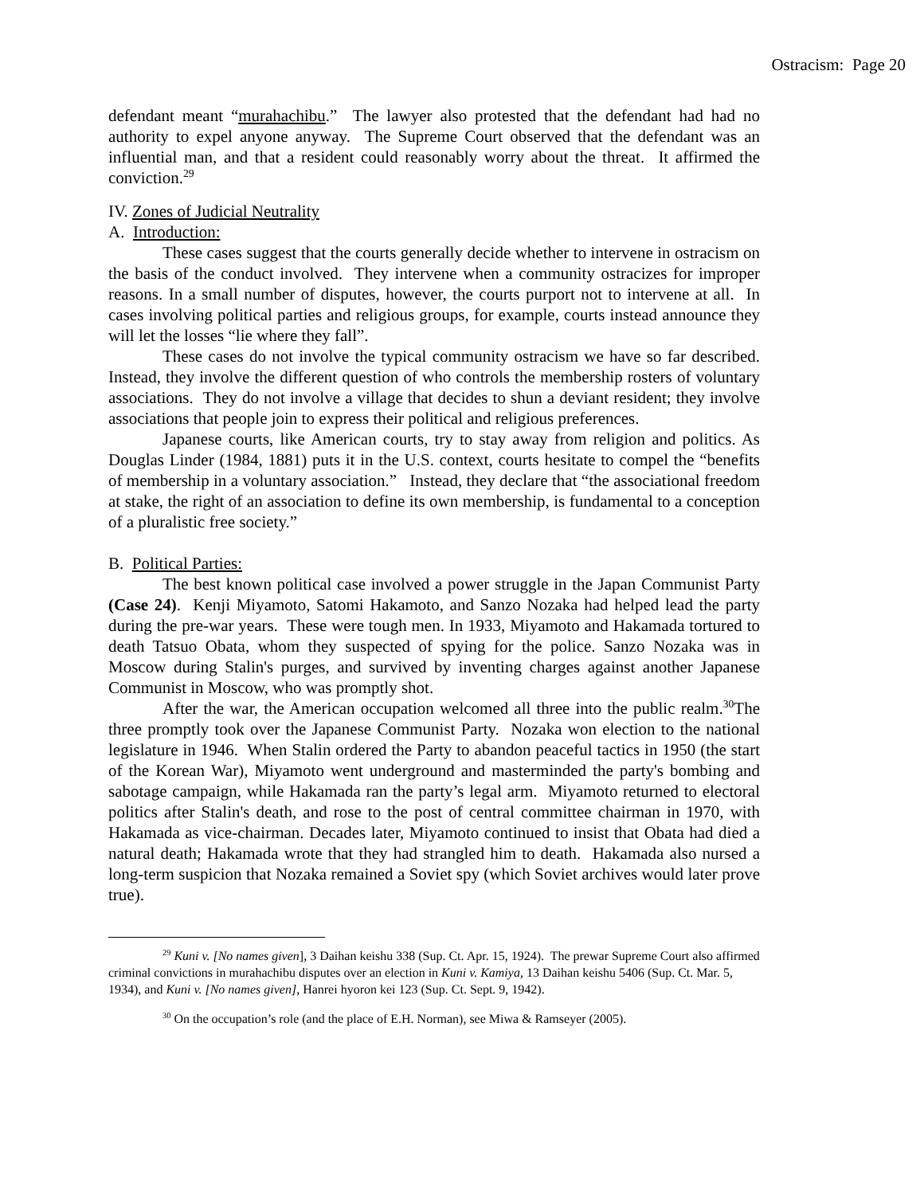Ostracism: Page 20
defendant meant “murahachibu.” The lawyer also protested that the defendant had had no authority to expel anyone anyway. The Supreme Court observed that the defendant was an influential man, and that a resident could reasonably worry about the threat. It affirmed the conviction.<sup>29</sup>
IV. Zones of Judicial Neutrality
A. Introduction:
These cases suggest that the courts generally decide whether to intervene in ostracism on the basis of the conduct involved. They intervene when a community ostracizes for improper reasons. In a small number of disputes, however, the courts purport not to intervene at all. In cases involving political parties and religious groups, for example, courts instead announce they will let the losses “lie where they fall”.
These cases do not involve the typical community ostracism we have so far described. Instead, they involve the different question of who controls the membership rosters of voluntary associations. They do not involve a village that decides to shun a deviant resident; they involve associations that people join to express their political and religious preferences.
Japanese courts, like American courts, try to stay away from religion and politics. As Douglas Linder (1984, 1881) puts it in the U.S. context, courts hesitate to compel the “benefits of membership in a voluntary association.” Instead, they declare that “the associational freedom at stake, the right of an association to define its own membership, is fundamental to a conception of a pluralistic free society.”
B. Political Parties:
The best known political case involved a power struggle in the Japan Communist Party (Case 24). Kenji Miyamoto, Satomi Hakamoto, and Sanzo Nozaka had helped lead the party during the pre-war years. These were tough men. In 1933, Miyamoto and Hakamada tortured to death Tatsuo Obata, whom they suspected of spying for the police. Sanzo Nozaka was in Moscow during Stalin's purges, and survived by inventing charges against another Japanese Communist in Moscow, who was promptly shot.
After the war, the American occupation welcomed all three into the public realm.<sup>30</sup>The three promptly took over the Japanese Communist Party. Nozaka won election to the national legislature in 1946. When Stalin ordered the Party to abandon peaceful tactics in 1950 (the start of the Korean War), Miyamoto went underground and masterminded the party's bombing and sabotage campaign, while Hakamada ran the party’s legal arm. Miyamoto returned to electoral politics after Stalin's death, and rose to the post of central committee chairman in 1970, with Hakamada as vice-chairman. Decades later, Miyamoto continued to insist that Obata had died a natural death; Hakamada wrote that they had strangled him to death. Hakamada also nursed a long-term suspicion that Nozaka remained a Soviet spy (which Soviet archives would later prove true).
<sup>29</sup> Kuni v. [No names given], 3 Daihan keishu 338 (Sup. Ct. Apr. 15, 1924). The prewar Supreme Court also affirmed criminal convictions in murahachibu disputes over an election in Kuni v. Kamiya, 13 Daihan keishu 5406 (Sup. Ct. Mar. 5, 1934), and Kuni v. [No names given], Hanrei hyoron kei 123 (Sup. Ct. Sept. 9, 1942).
<sup>30</sup> On the occupation’s role (and the place of E.H. Norman), see Miwa & Ramseyer (2005).